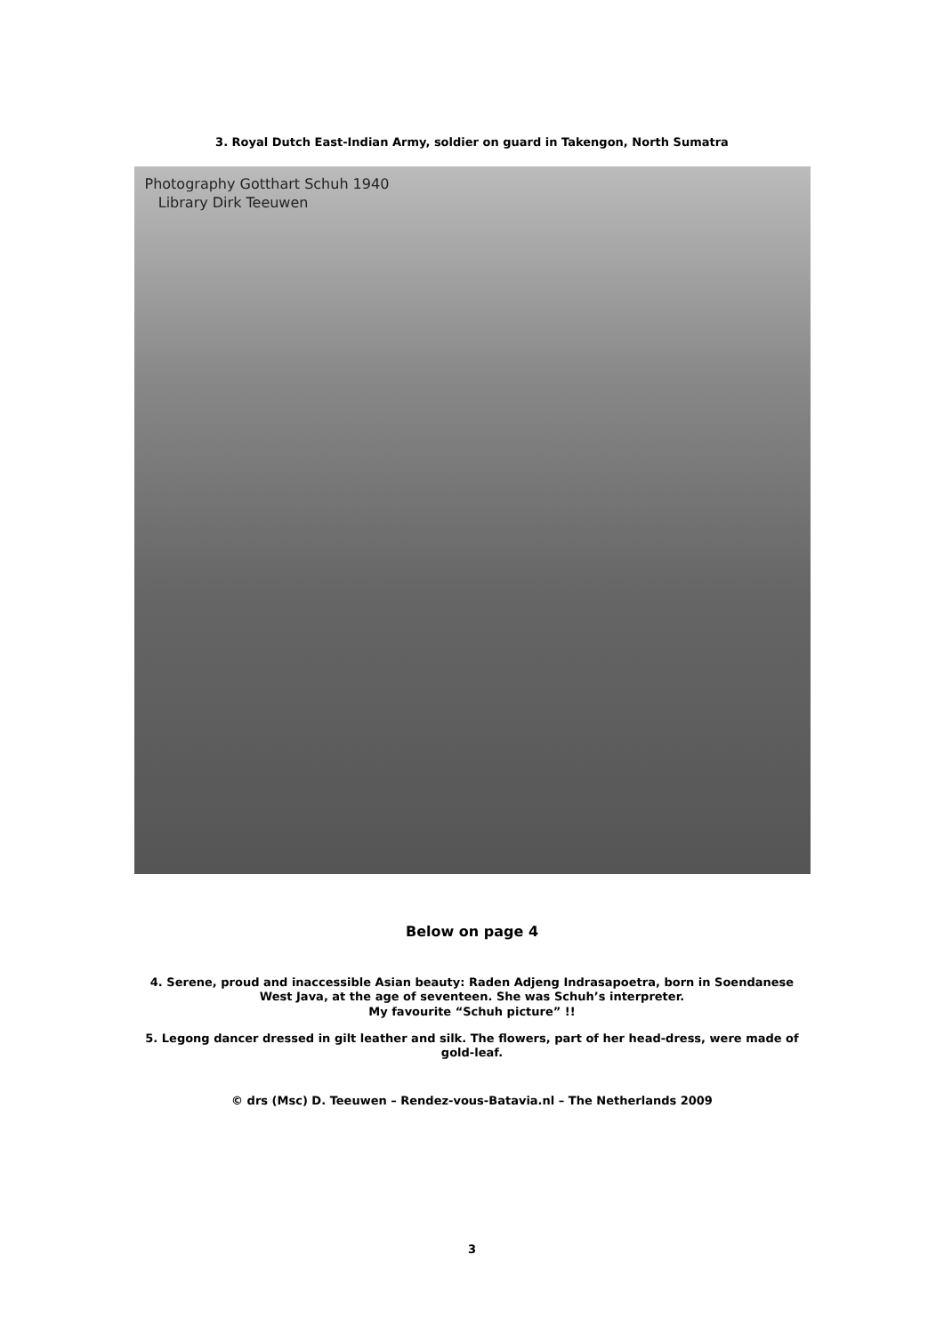3. Royal Dutch East-Indian Army, soldier on guard in Takengon, North Sumatra
Photography Gotthart Schuh 1940
Library Dirk Teeuwen
Below on page 4
4. Serene, proud and inaccessible Asian beauty: Raden Adjeng Indrasapoetra, born in Soendanese
West Java, at the age of seventeen. She was Schuh’s interpreter.
My favourite “Schuh picture” !!
5. Legong dancer dressed in gilt leather and silk. The flowers, part of her head-dress, were made of
gold-leaf.
© drs (Msc) D. Teeuwen – Rendez-vous-Batavia.nl – The Netherlands 2009
3